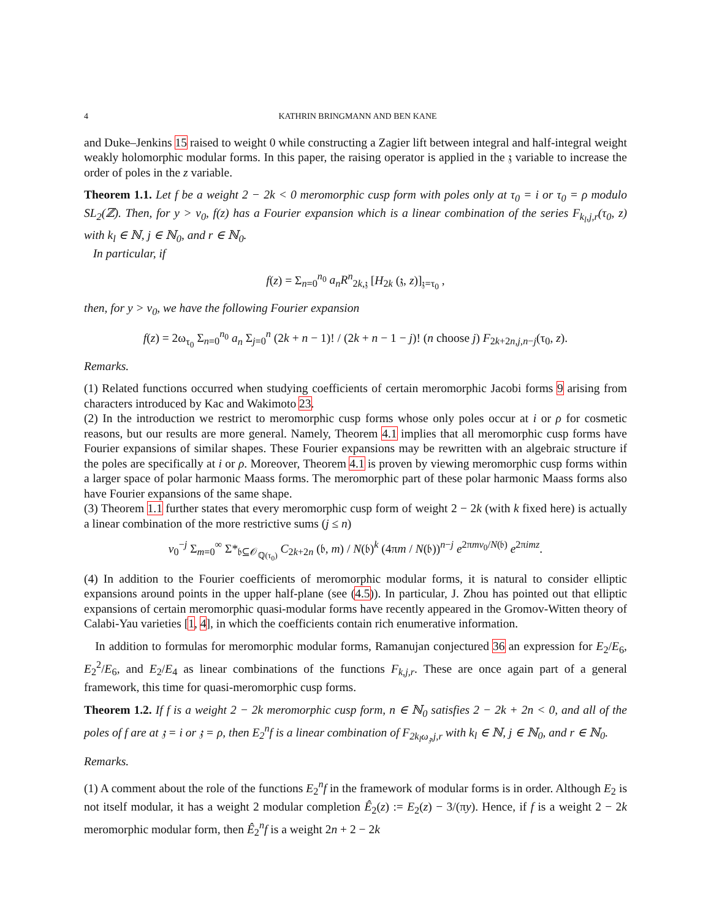4 KATHRIN BRINGMANN AND BEN KANE
and Duke–Jenkins 15 raised to weight 0 while constructing a Zagier lift between integral and half-integral weight weakly holomorphic modular forms. In this paper, the raising operator is applied in the 𝔷 variable to increase the order of poles in the z variable.
Theorem 1.1. Let f be a weight 2 − 2k < 0 meromorphic cusp form with poles only at τ<sub>0</sub> = i or τ<sub>0</sub> = ρ modulo SL<sub>2</sub>(ℤ). Then, for y > v<sub>0</sub>, f(z) has a Fourier expansion which is a linear combination of the series F<sub>k<sub>l</sub>,j,r</sub>(τ<sub>0</sub>, z) with k<sub>l</sub> ∈ ℕ, j ∈ ℕ<sub>0</sub>, and r ∈ ℕ<sub>0</sub>.
In particular, if
f(z) = Σ<sub>n=0</sub><sup>n<sub>0</sub></sup> a<sub>n</sub>R<sup>n</sup><sub>2k,𝔷</sub> [H<sub>2k</sub> (𝔷, z)]<sub>𝔷=τ<sub>0</sub></sub> ,
then, for y > v<sub>0</sub>, we have the following Fourier expansion
f(z) = 2ω<sub>τ<sub>0</sub></sub> Σ<sub>n=0</sub><sup>n<sub>0</sub></sup> a<sub>n</sub> Σ<sub>j=0</sub><sup>n</sup> (2k + n − 1)! / (2k + n − 1 − j)! (n choose j) F<sub>2k+2n,j,n−j</sub>(τ<sub>0</sub>, z).
Remarks.
(1) Related functions occurred when studying coefficients of certain meromorphic Jacobi forms 9 arising from characters introduced by Kac and Wakimoto 23.
(2) In the introduction we restrict to meromorphic cusp forms whose only poles occur at i or ρ for cosmetic reasons, but our results are more general. Namely, Theorem 4.1 implies that all meromorphic cusp forms have Fourier expansions of similar shapes. These Fourier expansions may be rewritten with an algebraic structure if the poles are specifically at i or ρ. Moreover, Theorem 4.1 is proven by viewing meromorphic cusp forms within a larger space of polar harmonic Maass forms. The meromorphic part of these polar harmonic Maass forms also have Fourier expansions of the same shape.
(3) Theorem 1.1 further states that every meromorphic cusp form of weight 2 − 2k (with k fixed here) is actually a linear combination of the more restrictive sums (j ≤ n)
v<sub>0</sub><sup>−j</sup> Σ<sub>m=0</sub><sup>∞</sup> Σ*<sub>𝔟⊆𝒪<sub>ℚ(τ<sub>0</sub>)</sub></sub> C<sub>2k+2n</sub> (𝔟, m) / N(𝔟)<sup>k</sup> (4πm / N(𝔟))<sup>n−j</sup> e<sup>2πmv<sub>0</sub>/N(𝔟)</sup> e<sup>2πimz</sup>.
(4) In addition to the Fourier coefficients of meromorphic modular forms, it is natural to consider elliptic expansions around points in the upper half-plane (see (4.5)). In particular, J. Zhou has pointed out that elliptic expansions of certain meromorphic quasi-modular forms have recently appeared in the Gromov-Witten theory of Calabi-Yau varieties [1, 4], in which the coefficients contain rich enumerative information.
In addition to formulas for meromorphic modular forms, Ramanujan conjectured 36 an expression for E<sub>2</sub>/E<sub>6</sub>, E<sub>2</sub><sup>2</sup>/E<sub>6</sub>, and E<sub>2</sub>/E<sub>4</sub> as linear combinations of the functions F<sub>k,j,r</sub>. These are once again part of a general framework, this time for quasi-meromorphic cusp forms.
Theorem 1.2. If f is a weight 2 − 2k meromorphic cusp form, n ∈ ℕ<sub>0</sub> satisfies 2 − 2k + 2n < 0, and all of the poles of f are at 𝔷 = i or 𝔷 = ρ, then E<sub>2</sub><sup>n</sup>f is a linear combination of F<sub>2k<sub>l</sub>ω<sub>𝔷</sub>,j,r</sub> with k<sub>l</sub> ∈ ℕ, j ∈ ℕ<sub>0</sub>, and r ∈ ℕ<sub>0</sub>.
Remarks.
(1) A comment about the role of the functions E<sub>2</sub><sup>n</sup>f in the framework of modular forms is in order. Although E<sub>2</sub> is not itself modular, it has a weight 2 modular completion Ê<sub>2</sub>(z) := E<sub>2</sub>(z) − 3/(πy). Hence, if f is a weight 2 − 2k meromorphic modular form, then Ê<sub>2</sub><sup>n</sup>f is a weight 2n + 2 − 2k